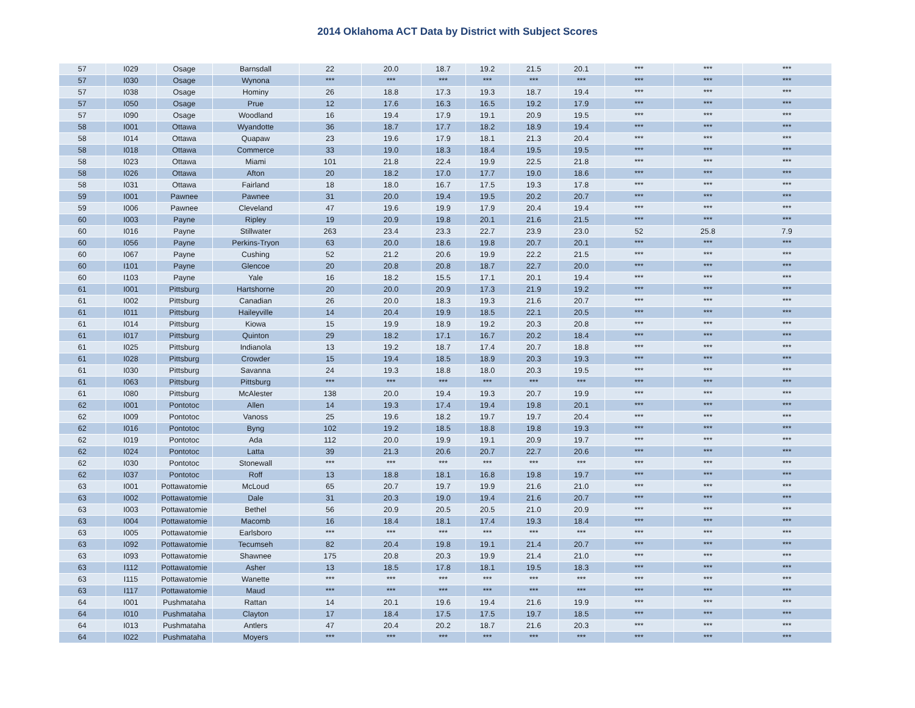2014 Oklahoma ACT Data by District with Subject Scores
| 57 | I029 | Osage | Barnsdall | 22 | 20.0 | 18.7 | 19.2 | 21.5 | 20.1 | *** | *** | *** |
| 57 | I030 | Osage | Wynona | *** | *** | *** | *** | *** | *** | *** | *** | *** |
| 57 | I038 | Osage | Hominy | 26 | 18.8 | 17.3 | 19.3 | 18.7 | 19.4 | *** | *** | *** |
| 57 | I050 | Osage | Prue | 12 | 17.6 | 16.3 | 16.5 | 19.2 | 17.9 | *** | *** | *** |
| 57 | I090 | Osage | Woodland | 16 | 19.4 | 17.9 | 19.1 | 20.9 | 19.5 | *** | *** | *** |
| 58 | I001 | Ottawa | Wyandotte | 36 | 18.7 | 17.7 | 18.2 | 18.9 | 19.4 | *** | *** | *** |
| 58 | I014 | Ottawa | Quapaw | 23 | 19.6 | 17.9 | 18.1 | 21.3 | 20.4 | *** | *** | *** |
| 58 | I018 | Ottawa | Commerce | 33 | 19.0 | 18.3 | 18.4 | 19.5 | 19.5 | *** | *** | *** |
| 58 | I023 | Ottawa | Miami | 101 | 21.8 | 22.4 | 19.9 | 22.5 | 21.8 | *** | *** | *** |
| 58 | I026 | Ottawa | Afton | 20 | 18.2 | 17.0 | 17.7 | 19.0 | 18.6 | *** | *** | *** |
| 58 | I031 | Ottawa | Fairland | 18 | 18.0 | 16.7 | 17.5 | 19.3 | 17.8 | *** | *** | *** |
| 59 | I001 | Pawnee | Pawnee | 31 | 20.0 | 19.4 | 19.5 | 20.2 | 20.7 | *** | *** | *** |
| 59 | I006 | Pawnee | Cleveland | 47 | 19.6 | 19.9 | 17.9 | 20.4 | 19.4 | *** | *** | *** |
| 60 | I003 | Payne | Ripley | 19 | 20.9 | 19.8 | 20.1 | 21.6 | 21.5 | *** | *** | *** |
| 60 | I016 | Payne | Stillwater | 263 | 23.4 | 23.3 | 22.7 | 23.9 | 23.0 | 52 | 25.8 | 7.9 |
| 60 | I056 | Payne | Perkins-Tryon | 63 | 20.0 | 18.6 | 19.8 | 20.7 | 20.1 | *** | *** | *** |
| 60 | I067 | Payne | Cushing | 52 | 21.2 | 20.6 | 19.9 | 22.2 | 21.5 | *** | *** | *** |
| 60 | I101 | Payne | Glencoe | 20 | 20.8 | 20.8 | 18.7 | 22.7 | 20.0 | *** | *** | *** |
| 60 | I103 | Payne | Yale | 16 | 18.2 | 15.5 | 17.1 | 20.1 | 19.4 | *** | *** | *** |
| 61 | I001 | Pittsburg | Hartshorne | 20 | 20.0 | 20.9 | 17.3 | 21.9 | 19.2 | *** | *** | *** |
| 61 | I002 | Pittsburg | Canadian | 26 | 20.0 | 18.3 | 19.3 | 21.6 | 20.7 | *** | *** | *** |
| 61 | I011 | Pittsburg | Haileyville | 14 | 20.4 | 19.9 | 18.5 | 22.1 | 20.5 | *** | *** | *** |
| 61 | I014 | Pittsburg | Kiowa | 15 | 19.9 | 18.9 | 19.2 | 20.3 | 20.8 | *** | *** | *** |
| 61 | I017 | Pittsburg | Quinton | 29 | 18.2 | 17.1 | 16.7 | 20.2 | 18.4 | *** | *** | *** |
| 61 | I025 | Pittsburg | Indianola | 13 | 19.2 | 18.7 | 17.4 | 20.7 | 18.8 | *** | *** | *** |
| 61 | I028 | Pittsburg | Crowder | 15 | 19.4 | 18.5 | 18.9 | 20.3 | 19.3 | *** | *** | *** |
| 61 | I030 | Pittsburg | Savanna | 24 | 19.3 | 18.8 | 18.0 | 20.3 | 19.5 | *** | *** | *** |
| 61 | I063 | Pittsburg | Pittsburg | *** | *** | *** | *** | *** | *** | *** | *** | *** |
| 61 | I080 | Pittsburg | McAlester | 138 | 20.0 | 19.4 | 19.3 | 20.7 | 19.9 | *** | *** | *** |
| 62 | I001 | Pontotoc | Allen | 14 | 19.3 | 17.4 | 19.4 | 19.8 | 20.1 | *** | *** | *** |
| 62 | I009 | Pontotoc | Vanoss | 25 | 19.6 | 18.2 | 19.7 | 19.7 | 20.4 | *** | *** | *** |
| 62 | I016 | Pontotoc | Byng | 102 | 19.2 | 18.5 | 18.8 | 19.8 | 19.3 | *** | *** | *** |
| 62 | I019 | Pontotoc | Ada | 112 | 20.0 | 19.9 | 19.1 | 20.9 | 19.7 | *** | *** | *** |
| 62 | I024 | Pontotoc | Latta | 39 | 21.3 | 20.6 | 20.7 | 22.7 | 20.6 | *** | *** | *** |
| 62 | I030 | Pontotoc | Stonewall | *** | *** | *** | *** | *** | *** | *** | *** | *** |
| 62 | I037 | Pontotoc | Roff | 13 | 18.8 | 18.1 | 16.8 | 19.8 | 19.7 | *** | *** | *** |
| 63 | I001 | Pottawatomie | McLoud | 65 | 20.7 | 19.7 | 19.9 | 21.6 | 21.0 | *** | *** | *** |
| 63 | I002 | Pottawatomie | Dale | 31 | 20.3 | 19.0 | 19.4 | 21.6 | 20.7 | *** | *** | *** |
| 63 | I003 | Pottawatomie | Bethel | 56 | 20.9 | 20.5 | 20.5 | 21.0 | 20.9 | *** | *** | *** |
| 63 | I004 | Pottawatomie | Macomb | 16 | 18.4 | 18.1 | 17.4 | 19.3 | 18.4 | *** | *** | *** |
| 63 | I005 | Pottawatomie | Earlsboro | *** | *** | *** | *** | *** | *** | *** | *** | *** |
| 63 | I092 | Pottawatomie | Tecumseh | 82 | 20.4 | 19.8 | 19.1 | 21.4 | 20.7 | *** | *** | *** |
| 63 | I093 | Pottawatomie | Shawnee | 175 | 20.8 | 20.3 | 19.9 | 21.4 | 21.0 | *** | *** | *** |
| 63 | I112 | Pottawatomie | Asher | 13 | 18.5 | 17.8 | 18.1 | 19.5 | 18.3 | *** | *** | *** |
| 63 | I115 | Pottawatomie | Wanette | *** | *** | *** | *** | *** | *** | *** | *** | *** |
| 63 | I117 | Pottawatomie | Maud | *** | *** | *** | *** | *** | *** | *** | *** | *** |
| 64 | I001 | Pushmataha | Rattan | 14 | 20.1 | 19.6 | 19.4 | 21.6 | 19.9 | *** | *** | *** |
| 64 | I010 | Pushmataha | Clayton | 17 | 18.4 | 17.5 | 17.5 | 19.7 | 18.5 | *** | *** | *** |
| 64 | I013 | Pushmataha | Antlers | 47 | 20.4 | 20.2 | 18.7 | 21.6 | 20.3 | *** | *** | *** |
| 64 | I022 | Pushmataha | Moyers | *** | *** | *** | *** | *** | *** | *** | *** | *** |